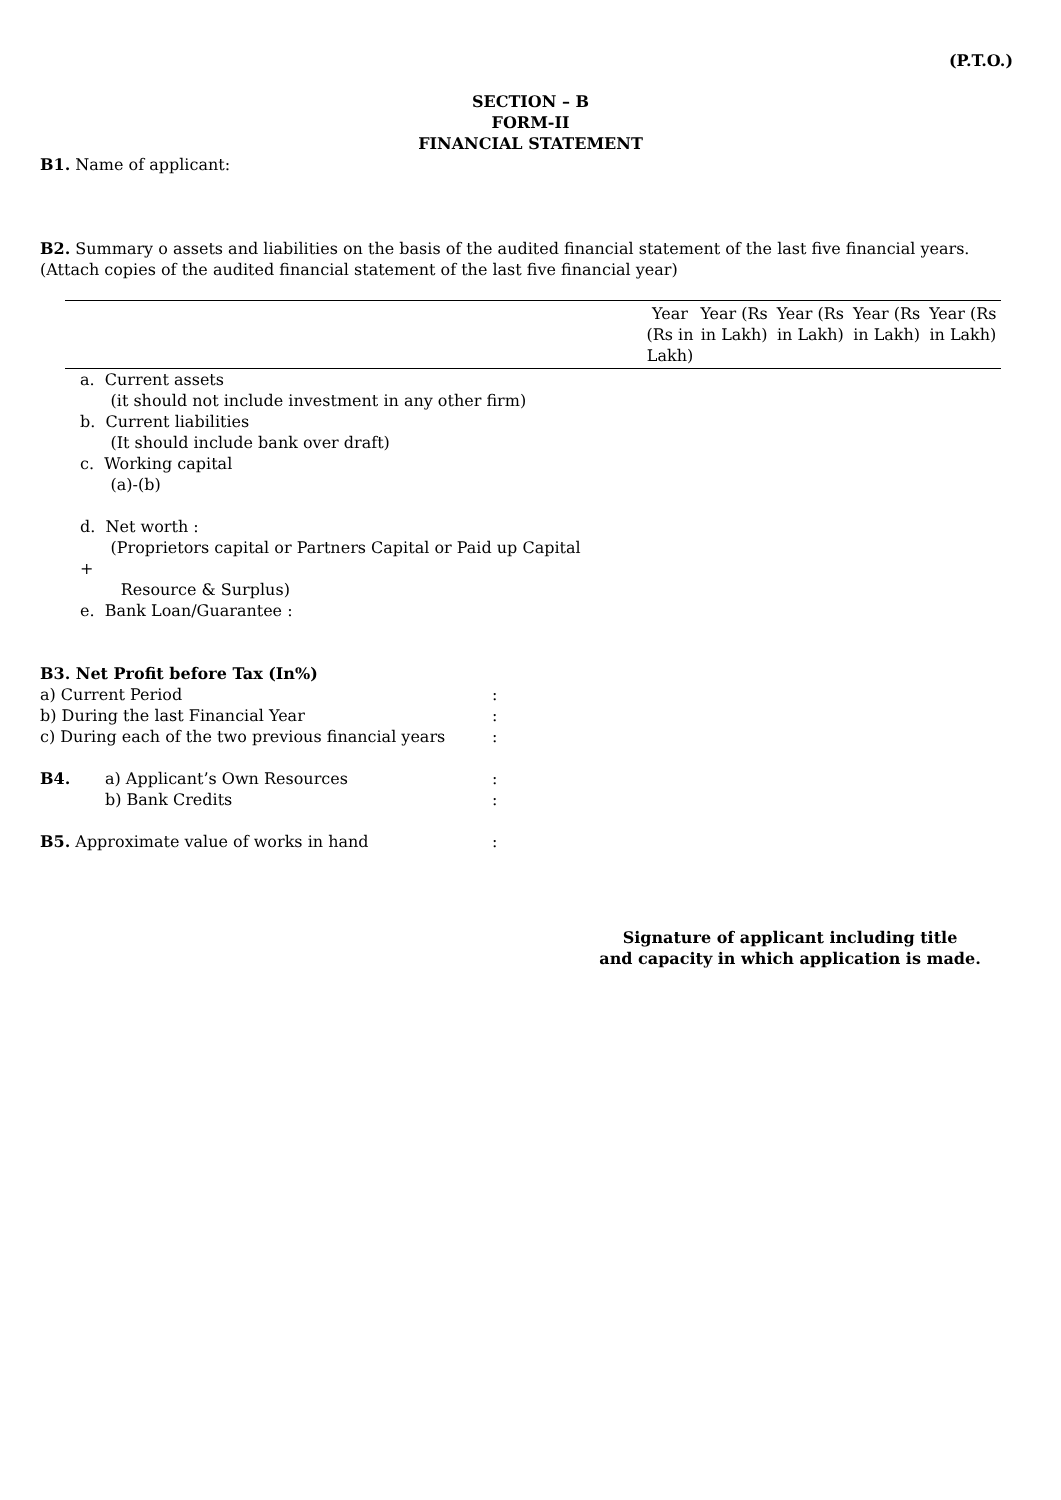(P.T.O.)
SECTION – B
FORM-II
FINANCIAL STATEMENT
B1. Name of applicant:
B2. Summary o assets and liabilities on the basis of the audited financial statement of the last five financial years. (Attach copies of the audited financial statement of the last five financial year)
| | Year (Rs in Lakh) | Year (Rs in Lakh) | Year (Rs in Lakh) | Year (Rs in Lakh) | Year (Rs in Lakh) |
| --- | --- | --- | --- | --- | --- |
| a. Current assets (it should not include investment in any other firm) | | | | | |
| b. Current liabilities (It should include bank over draft) | | | | | |
| c. Working capital (a)-(b) | | | | | |
| d. Net worth : (Proprietors capital or Partners Capital or Paid up Capital + Resource & Surplus) | | | | | |
| e. Bank Loan/Guarantee : | | | | | |
B3. Net Profit before Tax (In%)
| a) Current Period | : |
| b) During the last Financial Year | : |
| c) During each of the two previous financial years | : |
| B4. | a) Applicant’s Own Resources | : |
| | b) Bank Credits | : |
| B5. Approximate value of works in hand | : |
Signature of applicant including title
and capacity in which application is made.